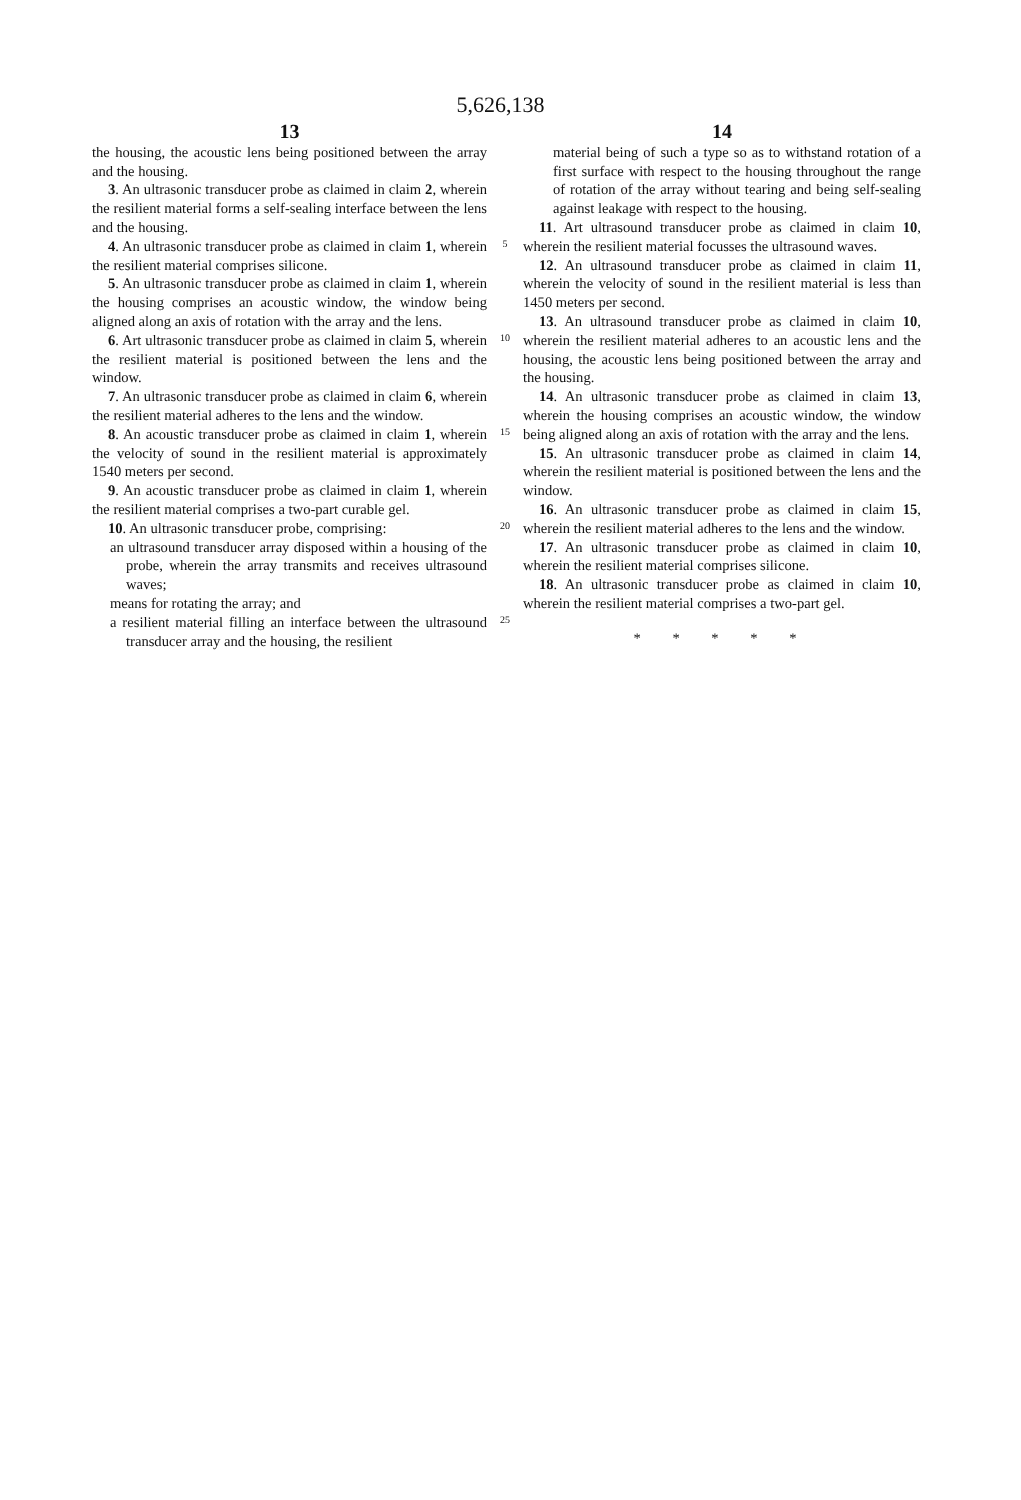5,626,138
13
the housing, the acoustic lens being positioned between the array and the housing.
3. An ultrasonic transducer probe as claimed in claim 2, wherein the resilient material forms a self-sealing interface between the lens and the housing.
4. An ultrasonic transducer probe as claimed in claim 1, wherein the resilient material comprises silicone.
5. An ultrasonic transducer probe as claimed in claim 1, wherein the housing comprises an acoustic window, the window being aligned along an axis of rotation with the array and the lens.
6. Art ultrasonic transducer probe as claimed in claim 5, wherein the resilient material is positioned between the lens and the window.
7. An ultrasonic transducer probe as claimed in claim 6, wherein the resilient material adheres to the lens and the window.
8. An acoustic transducer probe as claimed in claim 1, wherein the velocity of sound in the resilient material is approximately 1540 meters per second.
9. An acoustic transducer probe as claimed in claim 1, wherein the resilient material comprises a two-part curable gel.
10. An ultrasonic transducer probe, comprising:
an ultrasound transducer array disposed within a housing of the probe, wherein the array transmits and receives ultrasound waves;
means for rotating the array; and
a resilient material filling an interface between the ultrasound transducer array and the housing, the resilient
5
10
15
20
25
14
material being of such a type so as to withstand rotation of a first surface with respect to the housing throughout the range of rotation of the array without tearing and being self-sealing against leakage with respect to the housing.
11. Art ultrasound transducer probe as claimed in claim 10, wherein the resilient material focusses the ultrasound waves.
12. An ultrasound transducer probe as claimed in claim 11, wherein the velocity of sound in the resilient material is less than 1450 meters per second.
13. An ultrasound transducer probe as claimed in claim 10, wherein the resilient material adheres to an acoustic lens and the housing, the acoustic lens being positioned between the array and the housing.
14. An ultrasonic transducer probe as claimed in claim 13, wherein the housing comprises an acoustic window, the window being aligned along an axis of rotation with the array and the lens.
15. An ultrasonic transducer probe as claimed in claim 14, wherein the resilient material is positioned between the lens and the window.
16. An ultrasonic transducer probe as claimed in claim 15, wherein the resilient material adheres to the lens and the window.
17. An ultrasonic transducer probe as claimed in claim 10, wherein the resilient material comprises silicone.
18. An ultrasonic transducer probe as claimed in claim 10, wherein the resilient material comprises a two-part gel.
* * * * *